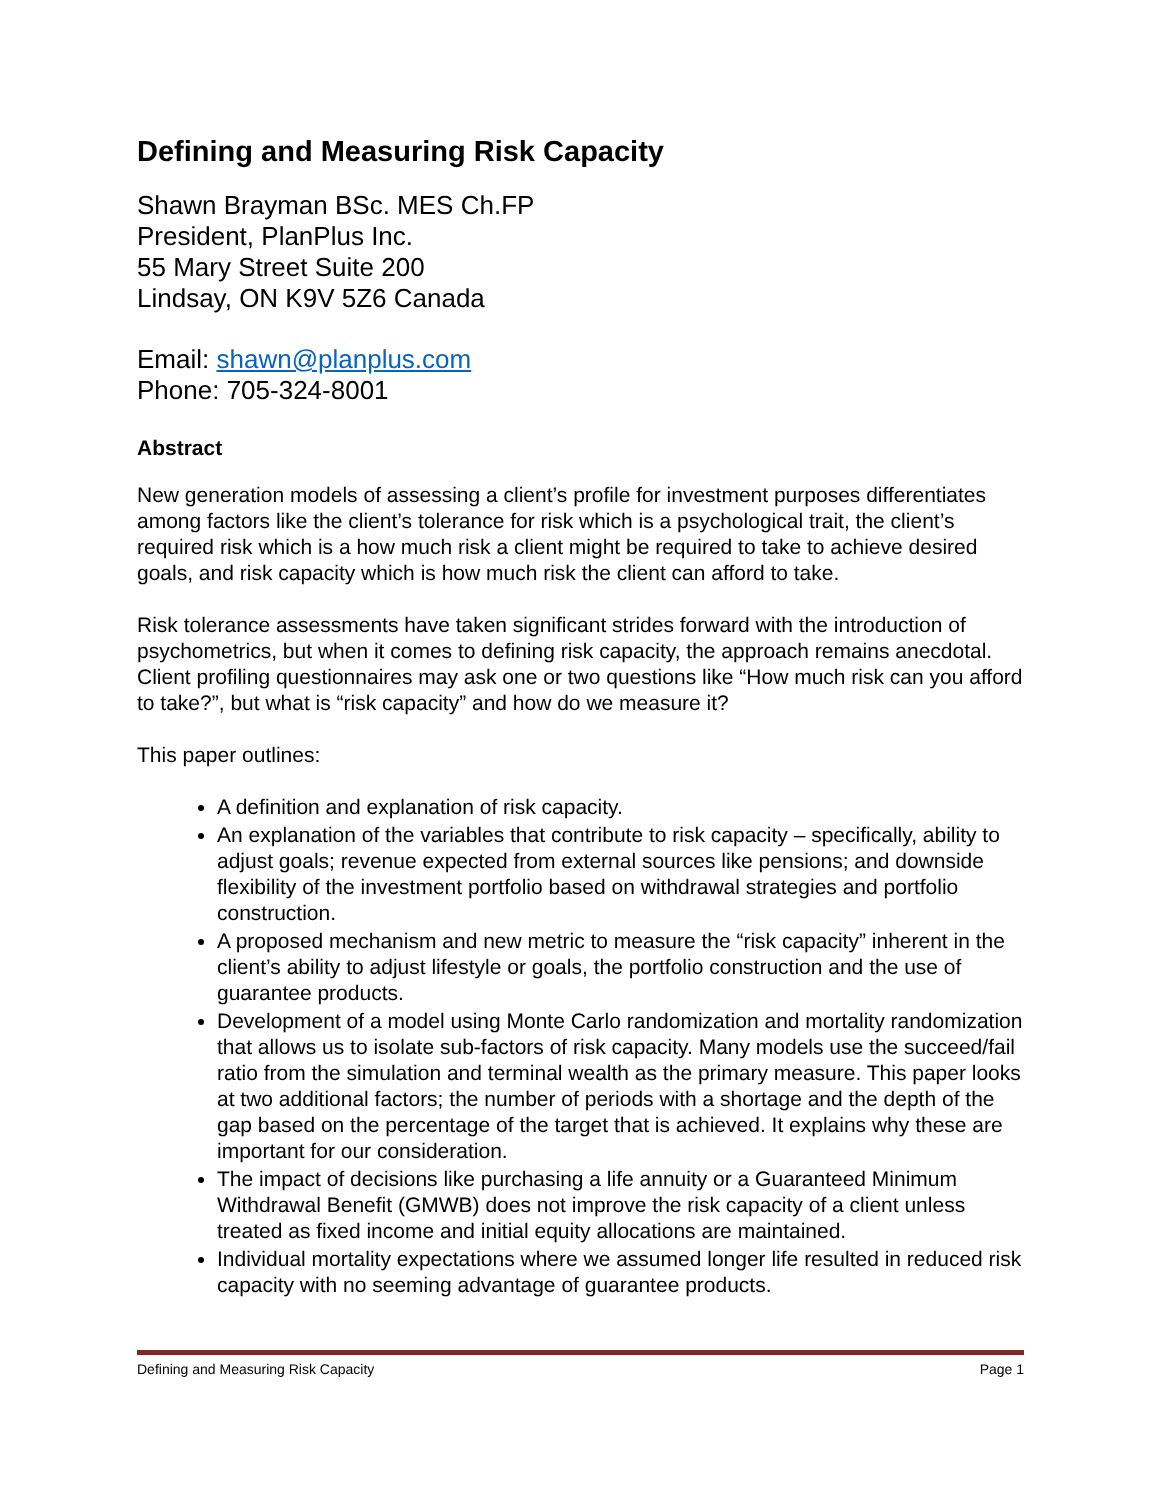Defining and Measuring Risk Capacity
Shawn Brayman BSc. MES Ch.FP
President, PlanPlus Inc.
55 Mary Street Suite 200
Lindsay, ON K9V 5Z6 Canada
Email: shawn@planplus.com
Phone: 705-324-8001
Abstract
New generation models of assessing a client’s profile for investment purposes differentiates among factors like the client’s tolerance for risk which is a psychological trait, the client’s required risk which is a how much risk a client might be required to take to achieve desired goals, and risk capacity which is how much risk the client can afford to take.
Risk tolerance assessments have taken significant strides forward with the introduction of psychometrics, but when it comes to defining risk capacity, the approach remains anecdotal. Client profiling questionnaires may ask one or two questions like “How much risk can you afford to take?”, but what is “risk capacity” and how do we measure it?
This paper outlines:
A definition and explanation of risk capacity.
An explanation of the variables that contribute to risk capacity – specifically, ability to adjust goals; revenue expected from external sources like pensions; and downside flexibility of the investment portfolio based on withdrawal strategies and portfolio construction.
A proposed mechanism and new metric to measure the “risk capacity” inherent in the client’s ability to adjust lifestyle or goals, the portfolio construction and the use of guarantee products.
Development of a model using Monte Carlo randomization and mortality randomization that allows us to isolate sub-factors of risk capacity. Many models use the succeed/fail ratio from the simulation and terminal wealth as the primary measure. This paper looks at two additional factors; the number of periods with a shortage and the depth of the gap based on the percentage of the target that is achieved. It explains why these are important for our consideration.
The impact of decisions like purchasing a life annuity or a Guaranteed Minimum Withdrawal Benefit (GMWB) does not improve the risk capacity of a client unless treated as fixed income and initial equity allocations are maintained.
Individual mortality expectations where we assumed longer life resulted in reduced risk capacity with no seeming advantage of guarantee products.
Defining and Measuring Risk Capacity Page 1